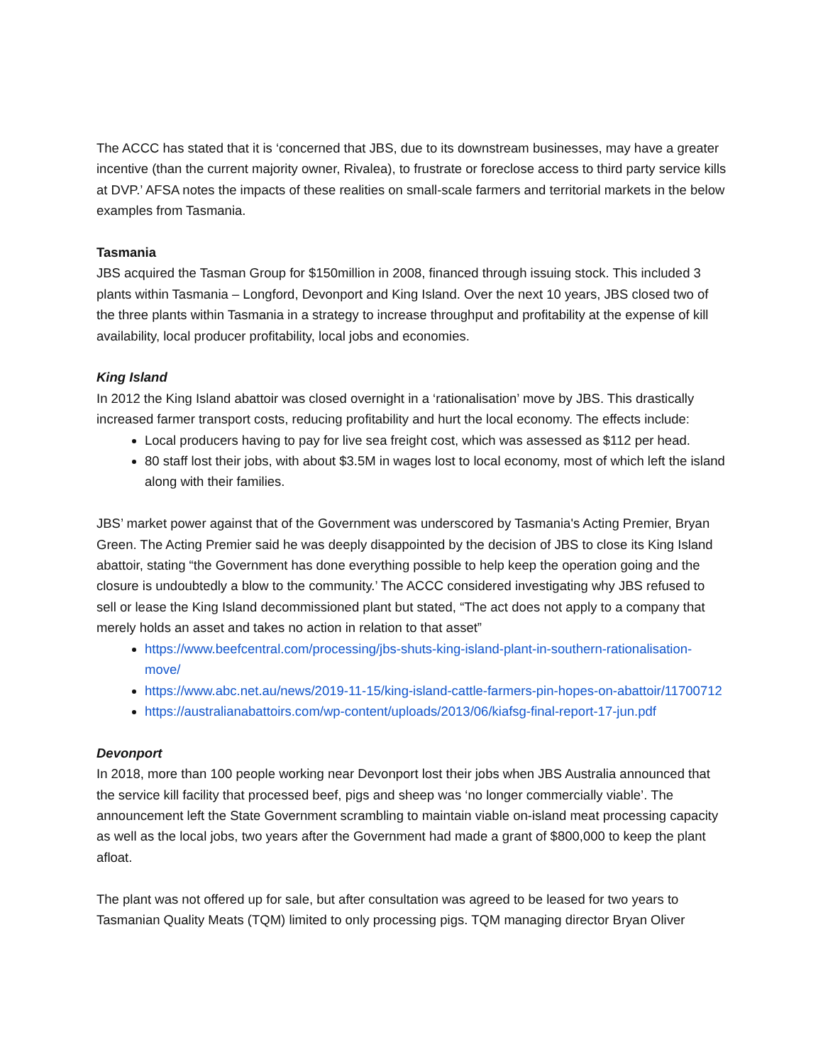The ACCC has stated that it is ‘concerned that JBS, due to its downstream businesses, may have a greater incentive (than the current majority owner, Rivalea), to frustrate or foreclose access to third party service kills at DVP.’ AFSA notes the impacts of these realities on small-scale farmers and territorial markets in the below examples from Tasmania.
Tasmania
JBS acquired the Tasman Group for $150million in 2008, financed through issuing stock. This included 3 plants within Tasmania – Longford, Devonport and King Island. Over the next 10 years, JBS closed two of the three plants within Tasmania in a strategy to increase throughput and profitability at the expense of kill availability, local producer profitability, local jobs and economies.
King Island
In 2012 the King Island abattoir was closed overnight in a ‘rationalisation’ move by JBS. This drastically increased farmer transport costs, reducing profitability and hurt the local economy. The effects include:
Local producers having to pay for live sea freight cost, which was assessed as $112 per head.
80 staff lost their jobs, with about $3.5M in wages lost to local economy, most of which left the island along with their families.
JBS’ market power against that of the Government was underscored by Tasmania's Acting Premier, Bryan Green. The Acting Premier said he was deeply disappointed by the decision of JBS to close its King Island abattoir, stating “the Government has done everything possible to help keep the operation going and the closure is undoubtedly a blow to the community.’ The ACCC considered investigating why JBS refused to sell or lease the King Island decommissioned plant but stated, “The act does not apply to a company that merely holds an asset and takes no action in relation to that asset”
https://www.beefcentral.com/processing/jbs-shuts-king-island-plant-in-southern-rationalisation-move/
https://www.abc.net.au/news/2019-11-15/king-island-cattle-farmers-pin-hopes-on-abattoir/11700712
https://australianabattoirs.com/wp-content/uploads/2013/06/kiafsg-final-report-17-jun.pdf
Devonport
In 2018, more than 100 people working near Devonport lost their jobs when JBS Australia announced that the service kill facility that processed beef, pigs and sheep was ‘no longer commercially viable’. The announcement left the State Government scrambling to maintain viable on-island meat processing capacity as well as the local jobs, two years after the Government had made a grant of $800,000 to keep the plant afloat.
The plant was not offered up for sale, but after consultation was agreed to be leased for two years to Tasmanian Quality Meats (TQM) limited to only processing pigs. TQM managing director Bryan Oliver